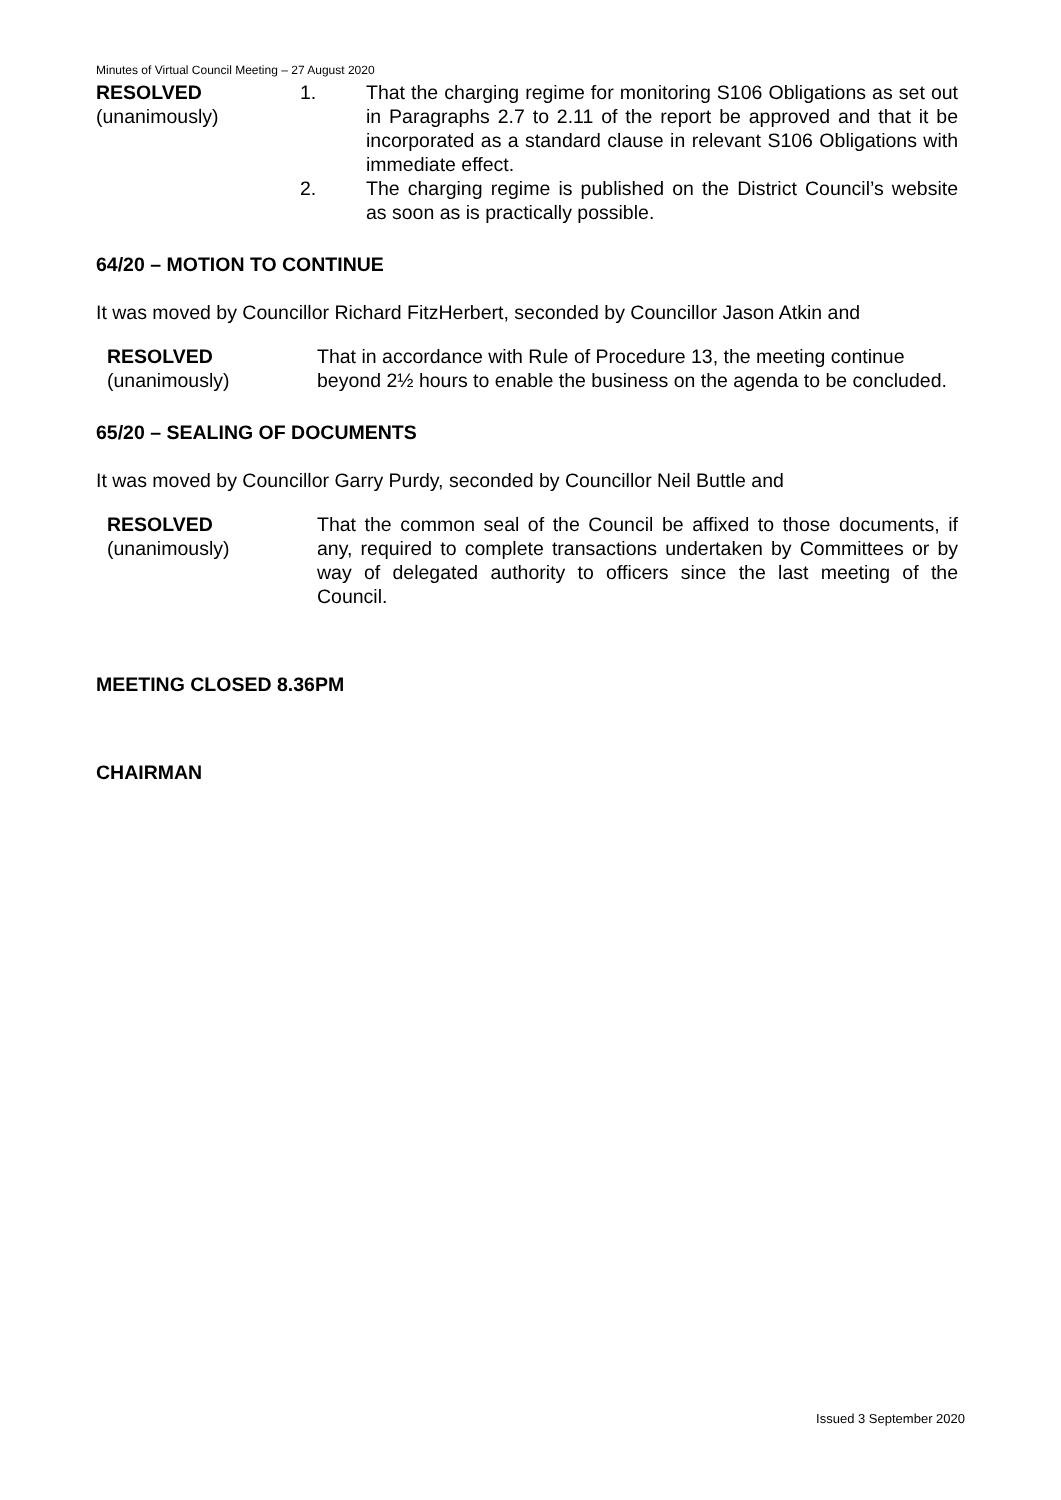Minutes of Virtual Council Meeting – 27 August 2020
RESOLVED
(unanimously)
1. That the charging regime for monitoring S106 Obligations as set out in Paragraphs 2.7 to 2.11 of the report be approved and that it be incorporated as a standard clause in relevant S106 Obligations with immediate effect.
2. The charging regime is published on the District Council’s website as soon as is practically possible.
64/20 – MOTION TO CONTINUE
It was moved by Councillor Richard FitzHerbert, seconded by Councillor Jason Atkin and
RESOLVED
(unanimously)
That in accordance with Rule of Procedure 13, the meeting continue beyond 2½ hours to enable the business on the agenda to be concluded.
65/20 – SEALING OF DOCUMENTS
It was moved by Councillor Garry Purdy, seconded by Councillor Neil Buttle and
RESOLVED
(unanimously)
That the common seal of the Council be affixed to those documents, if any, required to complete transactions undertaken by Committees or by way of delegated authority to officers since the last meeting of the Council.
MEETING CLOSED 8.36PM
CHAIRMAN
Issued 3 September 2020